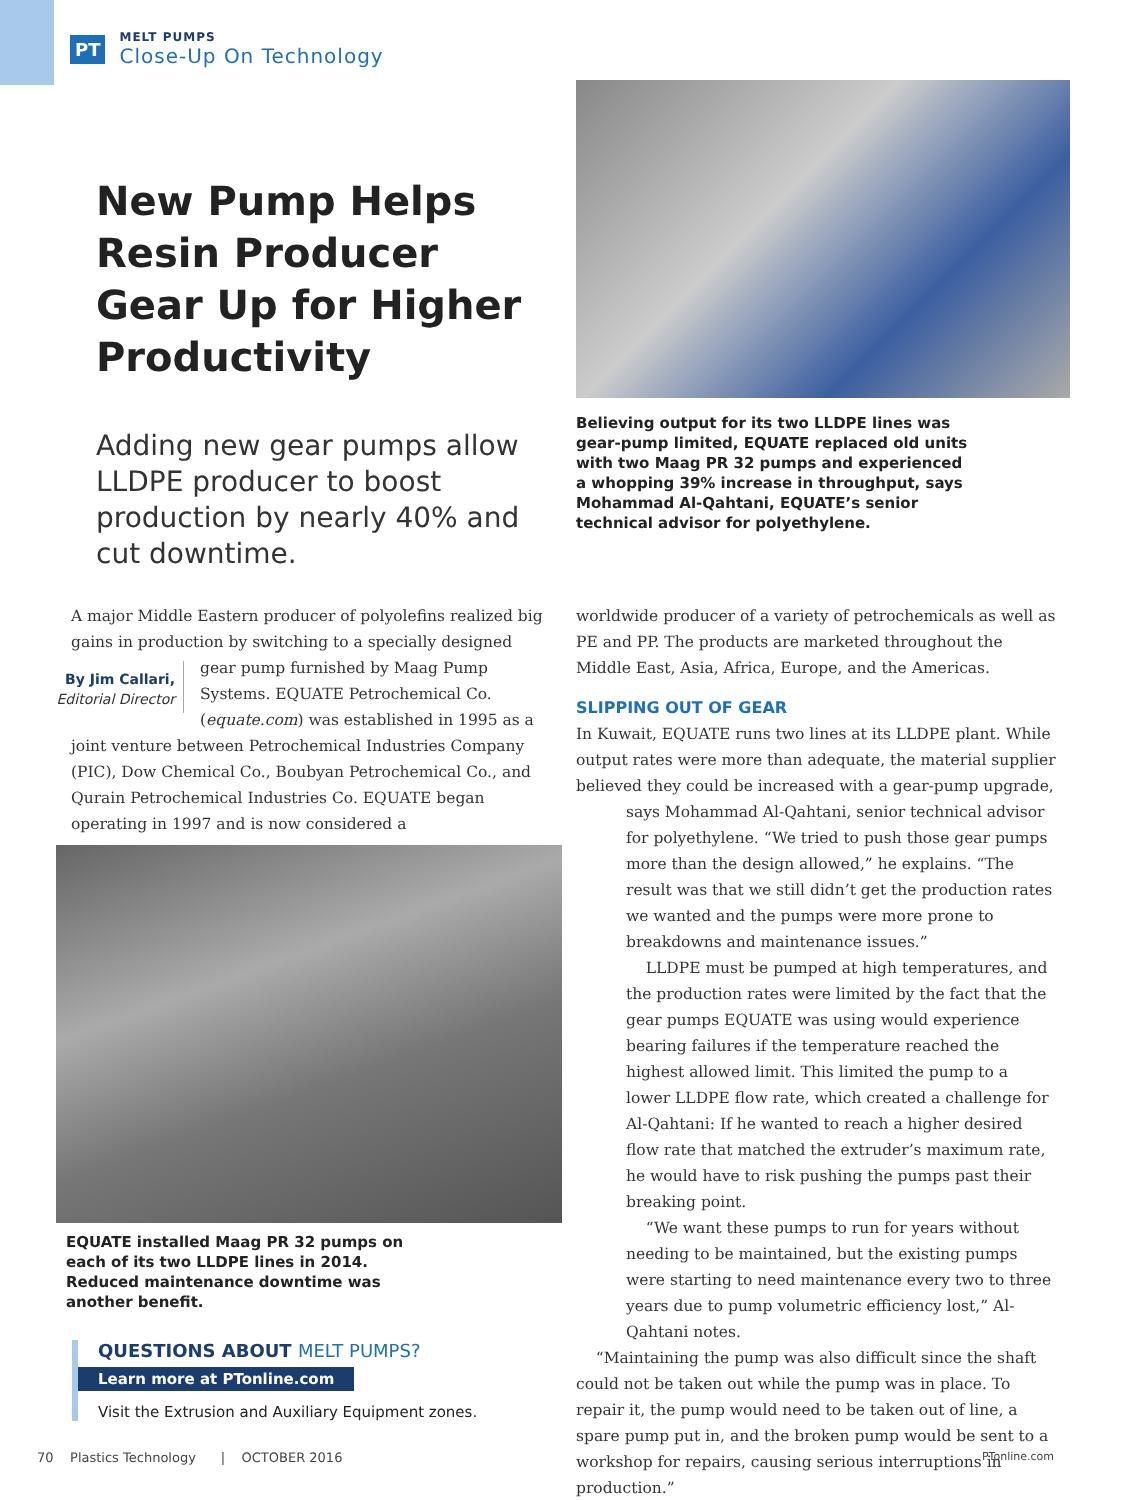PT
MELT PUMPS
Close-Up On Technology
New Pump Helps Resin Producer Gear Up for Higher Productivity
Adding new gear pumps allow LLDPE producer to boost production by nearly 40% and cut downtime.
Believing output for its two LLDPE lines was gear-pump limited, EQUATE replaced old units with two Maag PR 32 pumps and experienced a whopping 39% increase in throughput, says Mohammad Al-Qahtani, EQUATE’s senior technical advisor for polyethylene.
A major Middle Eastern producer of polyolefins realized big gains in production by switching to a specially designed gear pump
By Jim Callari,
Editorial Director
furnished by Maag Pump Systems. EQUATE Petrochemical Co. (equate.com) was established in 1995 as a joint venture between Petrochemical Industries Company (PIC), Dow Chemical Co., Boubyan Petrochemical Co., and Qurain Petrochemical Industries Co. EQUATE began operating in 1997 and is now considered a
worldwide producer of a variety of petrochemicals as well as PE and PP. The products are marketed throughout the Middle East, Asia, Africa, Europe, and the Americas.
SLIPPING OUT OF GEAR
In Kuwait, EQUATE runs two lines at its LLDPE plant. While output rates were more than adequate, the material supplier believed they could be increased with a gear-pump upgrade,
says Mohammad Al-Qahtani, senior technical advisor for polyethylene. “We tried to push those gear pumps more than the design allowed,” he explains. “The result was that we still didn’t get the production rates we wanted and the pumps were more prone to breakdowns and maintenance issues.”
LLDPE must be pumped at high temperatures, and the production rates were limited by the fact that the gear pumps EQUATE was using would experience bearing failures if the temperature reached the highest allowed limit. This limited the pump to a lower LLDPE flow rate, which created a challenge for Al-Qahtani: If he wanted to reach a higher desired flow rate that matched the extruder’s maximum rate, he would have to risk pushing the pumps past their breaking point.
“We want these pumps to run for years without needing to be maintained, but the existing pumps were starting to need maintenance every two to three years due to pump volumetric efficiency lost,” Al-Qahtani notes.
“Maintaining the pump was also difficult since the shaft could not be taken out while the pump was in place. To repair it, the pump would need to be taken out of line, a spare pump put in, and the broken pump would be sent to a workshop for repairs, causing serious interruptions in production.”
EQUATE installed Maag PR 32 pumps on each of its two LLDPE lines in 2014. Reduced maintenance downtime was another benefit.
QUESTIONS ABOUT MELT PUMPS?
Learn more at PTonline.com
Visit the Extrusion and Auxiliary Equipment zones.
70 Plastics Technology | OCTOBER 2016 PTonline.com